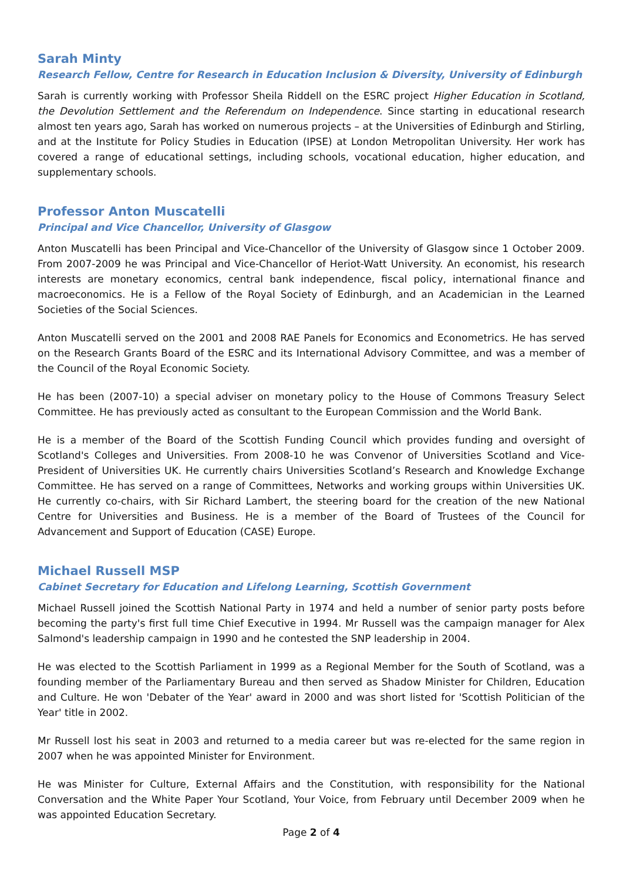Sarah Minty
Research Fellow, Centre for Research in Education Inclusion & Diversity, University of Edinburgh
Sarah is currently working with Professor Sheila Riddell on the ESRC project Higher Education in Scotland, the Devolution Settlement and the Referendum on Independence. Since starting in educational research almost ten years ago, Sarah has worked on numerous projects – at the Universities of Edinburgh and Stirling, and at the Institute for Policy Studies in Education (IPSE) at London Metropolitan University. Her work has covered a range of educational settings, including schools, vocational education, higher education, and supplementary schools.
Professor Anton Muscatelli
Principal and Vice Chancellor, University of Glasgow
Anton Muscatelli has been Principal and Vice-Chancellor of the University of Glasgow since 1 October 2009. From 2007-2009 he was Principal and Vice-Chancellor of Heriot-Watt University. An economist, his research interests are monetary economics, central bank independence, fiscal policy, international finance and macroeconomics. He is a Fellow of the Royal Society of Edinburgh, and an Academician in the Learned Societies of the Social Sciences.
Anton Muscatelli served on the 2001 and 2008 RAE Panels for Economics and Econometrics. He has served on the Research Grants Board of the ESRC and its International Advisory Committee, and was a member of the Council of the Royal Economic Society.
He has been (2007-10) a special adviser on monetary policy to the House of Commons Treasury Select Committee. He has previously acted as consultant to the European Commission and the World Bank.
He is a member of the Board of the Scottish Funding Council which provides funding and oversight of Scotland's Colleges and Universities. From 2008-10 he was Convenor of Universities Scotland and Vice-President of Universities UK. He currently chairs Universities Scotland’s Research and Knowledge Exchange Committee. He has served on a range of Committees, Networks and working groups within Universities UK. He currently co-chairs, with Sir Richard Lambert, the steering board for the creation of the new National Centre for Universities and Business. He is a member of the Board of Trustees of the Council for Advancement and Support of Education (CASE) Europe.
Michael Russell MSP
Cabinet Secretary for Education and Lifelong Learning, Scottish Government
Michael Russell joined the Scottish National Party in 1974 and held a number of senior party posts before becoming the party's first full time Chief Executive in 1994. Mr Russell was the campaign manager for Alex Salmond's leadership campaign in 1990 and he contested the SNP leadership in 2004.
He was elected to the Scottish Parliament in 1999 as a Regional Member for the South of Scotland, was a founding member of the Parliamentary Bureau and then served as Shadow Minister for Children, Education and Culture. He won 'Debater of the Year' award in 2000 and was short listed for 'Scottish Politician of the Year' title in 2002.
Mr Russell lost his seat in 2003 and returned to a media career but was re-elected for the same region in 2007 when he was appointed Minister for Environment.
He was Minister for Culture, External Affairs and the Constitution, with responsibility for the National Conversation and the White Paper Your Scotland, Your Voice, from February until December 2009 when he was appointed Education Secretary.
Page 2 of 4